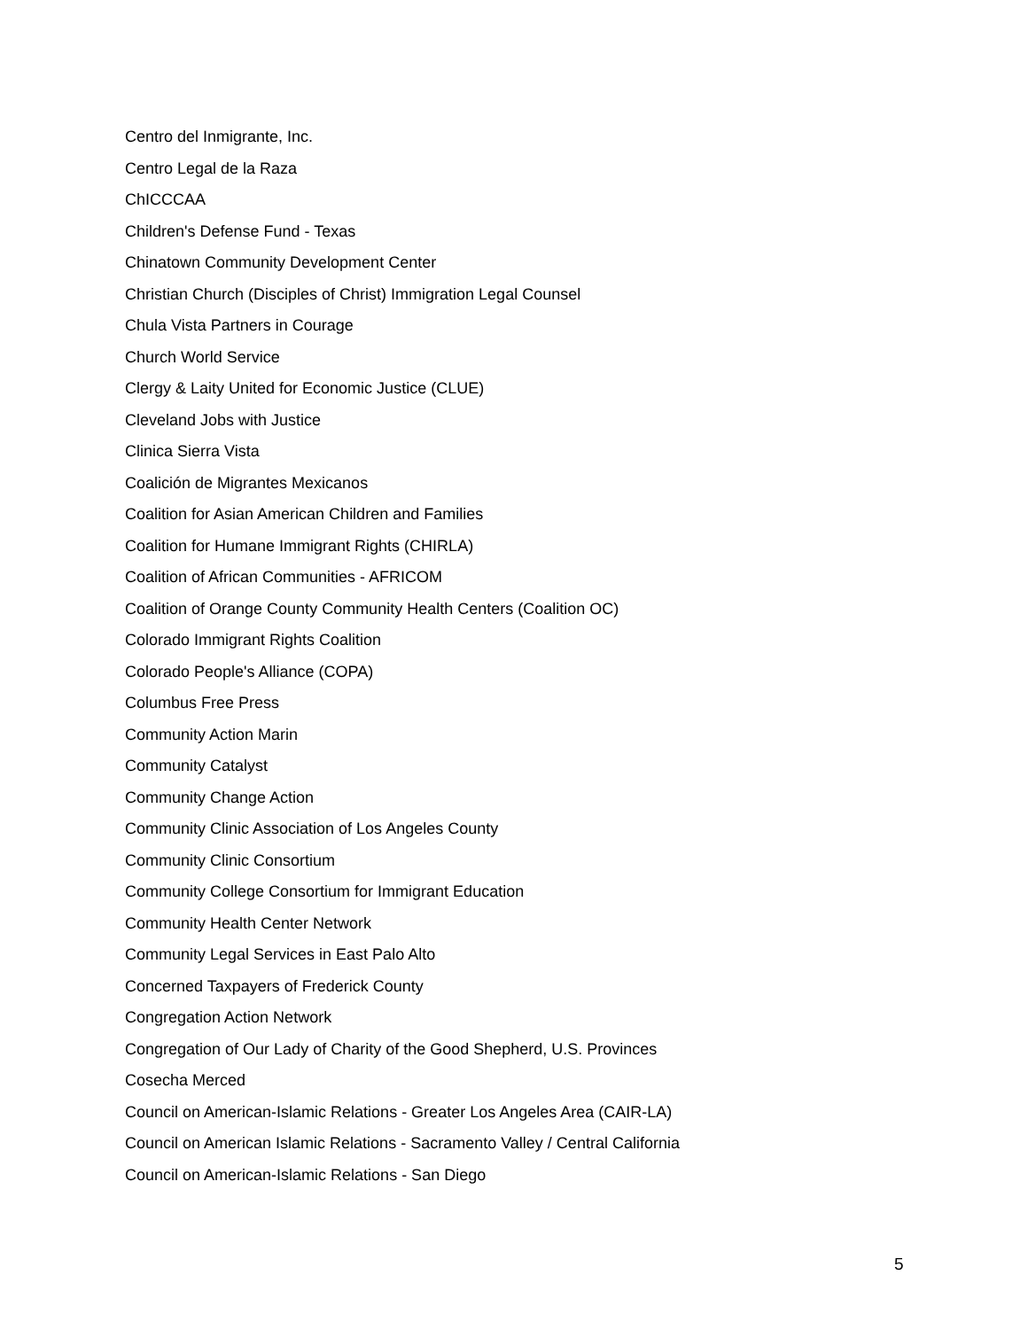Centro del Inmigrante, Inc.
Centro Legal de la Raza
ChICCCAA
Children's Defense Fund - Texas
Chinatown Community Development Center
Christian Church (Disciples of Christ) Immigration Legal Counsel
Chula Vista Partners in Courage
Church World Service
Clergy & Laity United for Economic Justice (CLUE)
Cleveland Jobs with Justice
Clinica Sierra Vista
Coalición de Migrantes Mexicanos
Coalition for Asian American Children and Families
Coalition for Humane Immigrant Rights (CHIRLA)
Coalition of African Communities - AFRICOM
Coalition of Orange County Community Health Centers (Coalition OC)
Colorado Immigrant Rights Coalition
Colorado People's Alliance (COPA)
Columbus Free Press
Community Action Marin
Community Catalyst
Community Change Action
Community Clinic Association of Los Angeles County
Community Clinic Consortium
Community College Consortium for Immigrant Education
Community Health Center Network
Community Legal Services in East Palo Alto
Concerned Taxpayers of Frederick County
Congregation Action Network
Congregation of Our Lady of Charity of the Good Shepherd, U.S. Provinces
Cosecha Merced
Council on American-Islamic Relations - Greater Los Angeles Area (CAIR-LA)
Council on American Islamic Relations - Sacramento Valley / Central California
Council on American-Islamic Relations - San Diego
5